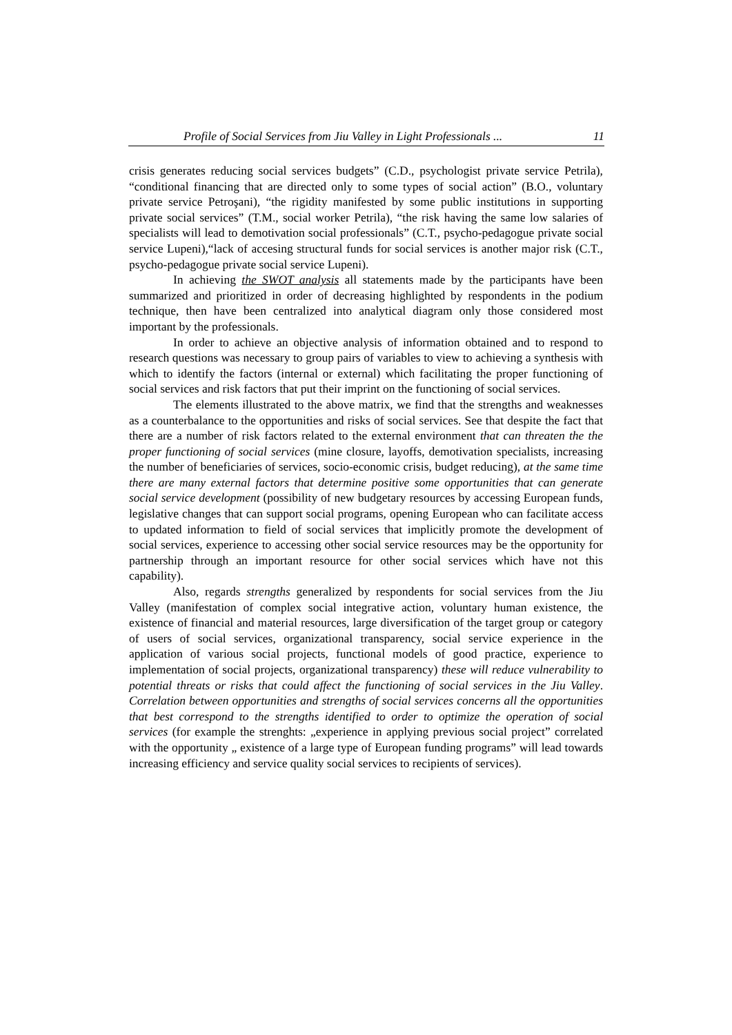Profile of Social Services from Jiu Valley in Light Professionals ... 11
crisis generates reducing social services budgets” (C.D., psychologist private service Petrila), “conditional financing that are directed only to some types of social action” (B.O., voluntary private service Petroşani), “the rigidity manifested by some public institutions in supporting private social services” (T.M., social worker Petrila), “the risk having the same low salaries of specialists will lead to demotivation social professionals” (C.T., psycho-pedagogue private social service Lupeni),“lack of accesing structural funds for social services is another major risk (C.T., psycho-pedagogue private social service Lupeni).
In achieving the SWOT analysis all statements made by the participants have been summarized and prioritized in order of decreasing highlighted by respondents in the podium technique, then have been centralized into analytical diagram only those considered most important by the professionals.
In order to achieve an objective analysis of information obtained and to respond to research questions was necessary to group pairs of variables to view to achieving a synthesis with which to identify the factors (internal or external) which facilitating the proper functioning of social services and risk factors that put their imprint on the functioning of social services.
The elements illustrated to the above matrix, we find that the strengths and weaknesses as a counterbalance to the opportunities and risks of social services. See that despite the fact that there are a number of risk factors related to the external environment that can threaten the the proper functioning of social services (mine closure, layoffs, demotivation specialists, increasing the number of beneficiaries of services, socio-economic crisis, budget reducing), at the same time there are many external factors that determine positive some opportunities that can generate social service development (possibility of new budgetary resources by accessing European funds, legislative changes that can support social programs, opening European who can facilitate access to updated information to field of social services that implicitly promote the development of social services, experience to accessing other social service resources may be the opportunity for partnership through an important resource for other social services which have not this capability).
Also, regards strengths generalized by respondents for social services from the Jiu Valley (manifestation of complex social integrative action, voluntary human existence, the existence of financial and material resources, large diversification of the target group or category of users of social services, organizational transparency, social service experience in the application of various social projects, functional models of good practice, experience to implementation of social projects, organizational transparency) these will reduce vulnerability to potential threats or risks that could affect the functioning of social services in the Jiu Valley. Correlation between opportunities and strengths of social services concerns all the opportunities that best correspond to the strengths identified to order to optimize the operation of social services (for example the strenghts: „experience in applying previous social project” correlated with the opportunity „ existence of a large type of European funding programs” will lead towards increasing efficiency and service quality social services to recipients of services).